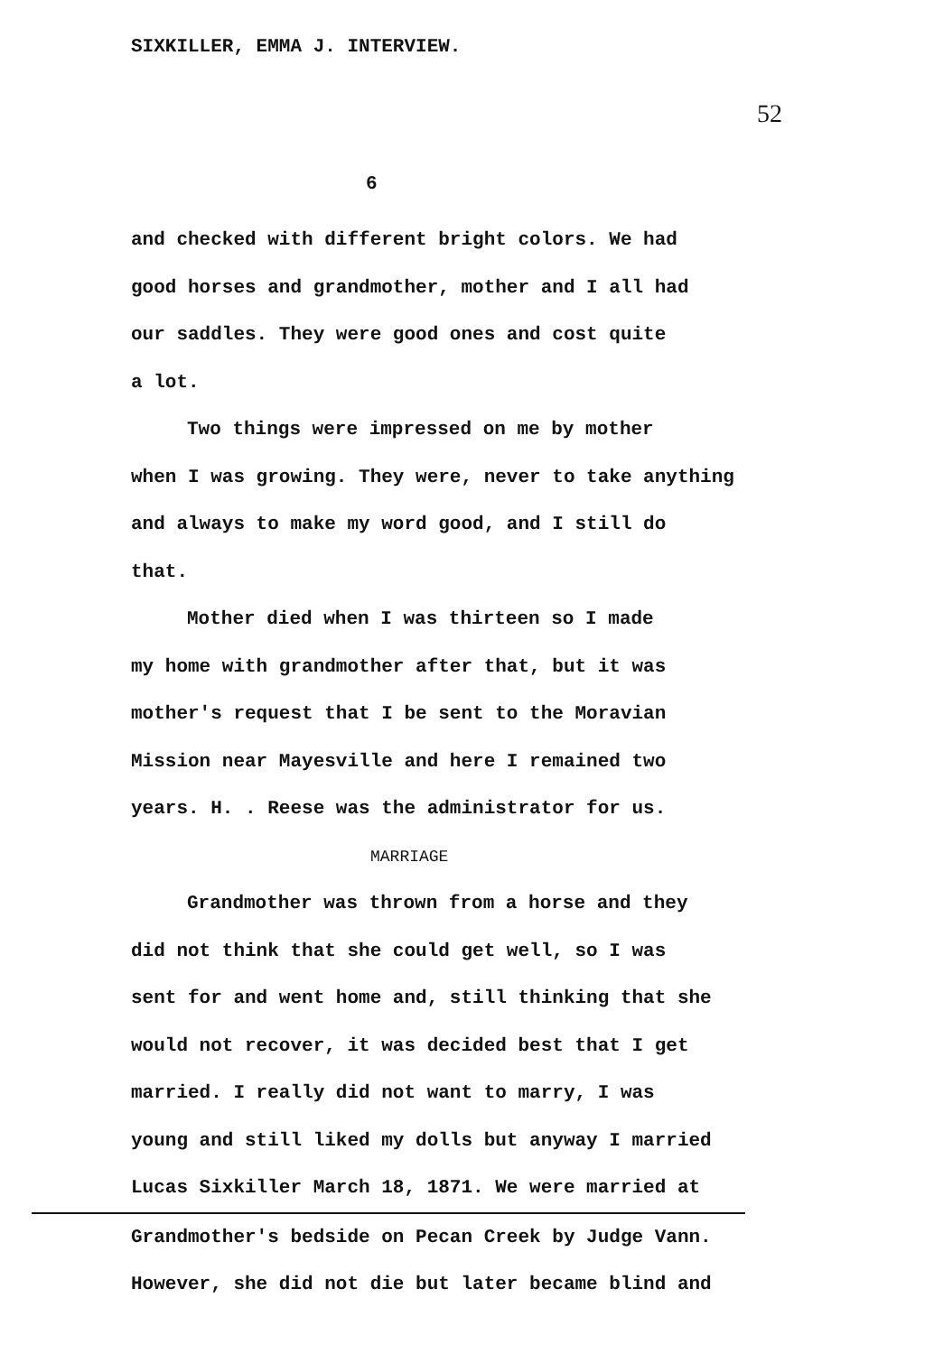SIXKILLER, EMMA J. INTERVIEW.
52
6
and checked with different bright colors. We had
good horses and grandmother, mother and I all had
our saddles. They were good ones and cost quite
a lot.
Two things were impressed on me by mother
when I was growing. They were, never to take anything
and always to make my word good, and I still do
that.
Mother died when I was thirteen so I made
my home with grandmother after that, but it was
mother's request that I be sent to the Moravian
Mission near Mayesville and here I remained two
years. H. . Reese was the administrator for us.
MARRIAGE
Grandmother was thrown from a horse and they
did not think that she could get well, so I was
sent for and went home and, still thinking that she
would not recover, it was decided best that I get
married. I really did not want to marry, I was
young and still liked my dolls but anyway I married
Lucas Sixkiller March 18, 1871. We were married at
Grandmother's bedside on Pecan Creek by Judge Vann.
However, she did not die but later became blind and